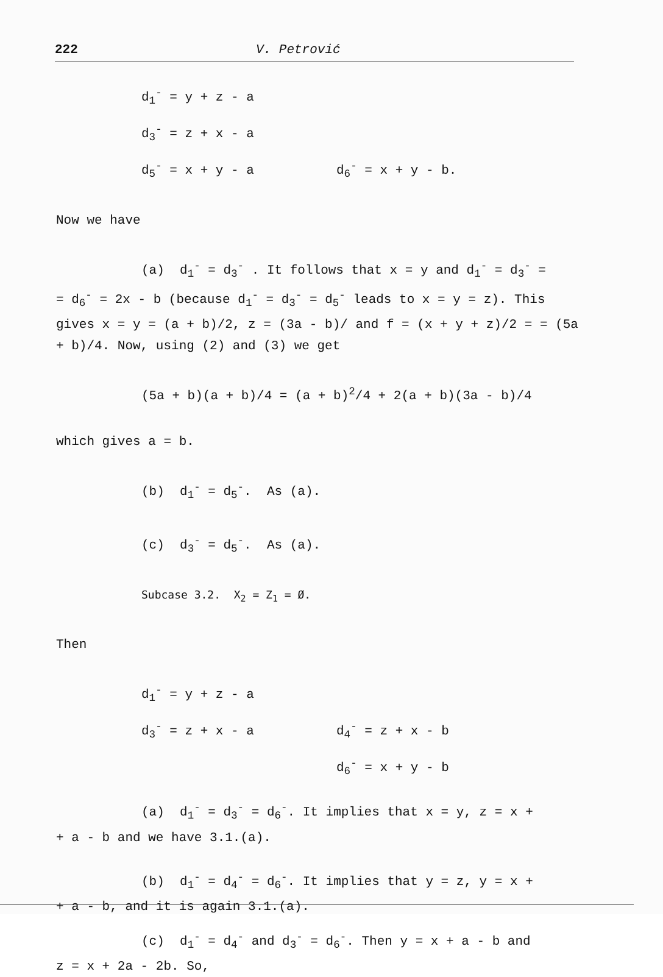222 V. Petrović
d<sub>1</sub><sup>-</sup> = y + z - a
d<sub>3</sub><sup>-</sup> = z + x - a
d<sub>5</sub><sup>-</sup> = x + y - a d<sub>6</sub><sup>-</sup> = x + y - b.
Now we have
(a) d<sub>1</sub><sup>-</sup> = d<sub>3</sub><sup>-</sup> . It follows that x = y and d<sub>1</sub><sup>-</sup> = d<sub>3</sub><sup>-</sup> =
= d<sub>6</sub><sup>-</sup> = 2x - b (because d<sub>1</sub><sup>-</sup> = d<sub>3</sub><sup>-</sup> = d<sub>5</sub><sup>-</sup> leads to x = y = z). This gives x = y = (a + b)/2, z = (3a - b)/ and f = (x + y + z)/2 = = (5a + b)/4. Now, using (2) and (3) we get
(5a + b)(a + b)/4 = (a + b)<sup>2</sup>/4 + 2(a + b)(3a - b)/4
which gives a = b.
(b) d<sub>1</sub><sup>-</sup> = d<sub>5</sub><sup>-</sup>. As (a).
(c) d<sub>3</sub><sup>-</sup> = d<sub>5</sub><sup>-</sup>. As (a).
Subcase 3.2. X<sub>2</sub> = Z<sub>1</sub> = Ø.
Then
d<sub>1</sub><sup>-</sup> = y + z - a
d<sub>3</sub><sup>-</sup> = z + x - a d<sub>4</sub><sup>-</sup> = z + x - b
d<sub>6</sub><sup>-</sup> = x + y - b
(a) d<sub>1</sub><sup>-</sup> = d<sub>3</sub><sup>-</sup> = d<sub>6</sub><sup>-</sup>. It implies that x = y, z = x +
+ a - b and we have 3.1.(a).
(b) d<sub>1</sub><sup>-</sup> = d<sub>4</sub><sup>-</sup> = d<sub>6</sub><sup>-</sup>. It implies that y = z, y = x +
+ a - b, and it is again 3.1.(a).
(c) d<sub>1</sub><sup>-</sup> = d<sub>4</sub><sup>-</sup> and d<sub>3</sub><sup>-</sup> = d<sub>6</sub><sup>-</sup>. Then y = x + a - b and
z = x + 2a - 2b. So,